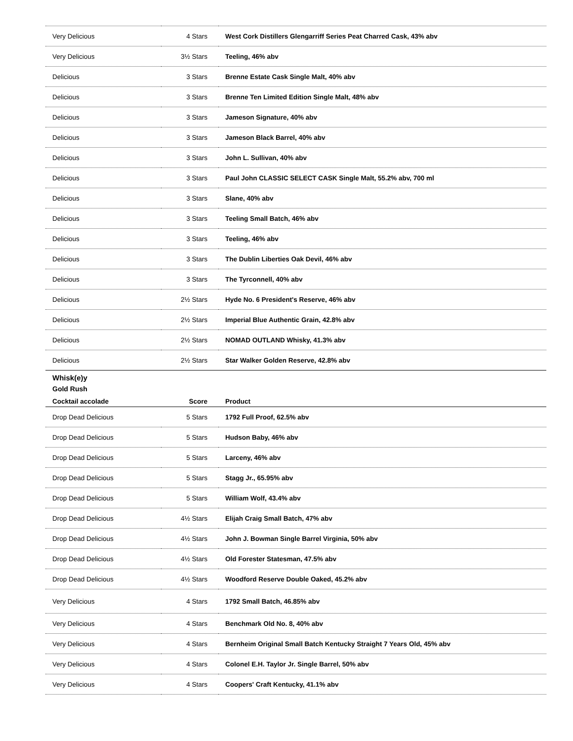| Very Delicious | 4 Stars | West Cork Distillers Glengarriff Series Peat Charred Cask, 43% abv |
| Very Delicious | 3½ Stars | Teeling, 46% abv |
| Delicious | 3 Stars | Brenne Estate Cask Single Malt, 40% abv |
| Delicious | 3 Stars | Brenne Ten Limited Edition Single Malt, 48% abv |
| Delicious | 3 Stars | Jameson Signature, 40% abv |
| Delicious | 3 Stars | Jameson Black Barrel, 40% abv |
| Delicious | 3 Stars | John L. Sullivan, 40% abv |
| Delicious | 3 Stars | Paul John CLASSIC SELECT CASK Single Malt, 55.2% abv, 700 ml |
| Delicious | 3 Stars | Slane, 40% abv |
| Delicious | 3 Stars | Teeling Small Batch, 46% abv |
| Delicious | 3 Stars | Teeling, 46% abv |
| Delicious | 3 Stars | The Dublin Liberties Oak Devil, 46% abv |
| Delicious | 3 Stars | The Tyrconnell, 40% abv |
| Delicious | 2½ Stars | Hyde No. 6 President's Reserve, 46% abv |
| Delicious | 2½ Stars | Imperial Blue Authentic Grain, 42.8% abv |
| Delicious | 2½ Stars | NOMAD OUTLAND Whisky, 41.3% abv |
| Delicious | 2½ Stars | Star Walker Golden Reserve, 42.8% abv |
Whisk(e)y
Gold Rush
| Cocktail accolade | Score | Product |
| --- | --- | --- |
| Drop Dead Delicious | 5 Stars | 1792 Full Proof, 62.5% abv |
| Drop Dead Delicious | 5 Stars | Hudson Baby, 46% abv |
| Drop Dead Delicious | 5 Stars | Larceny, 46% abv |
| Drop Dead Delicious | 5 Stars | Stagg Jr., 65.95% abv |
| Drop Dead Delicious | 5 Stars | William Wolf, 43.4% abv |
| Drop Dead Delicious | 4½ Stars | Elijah Craig Small Batch, 47% abv |
| Drop Dead Delicious | 4½ Stars | John J. Bowman Single Barrel Virginia, 50% abv |
| Drop Dead Delicious | 4½ Stars | Old Forester Statesman, 47.5% abv |
| Drop Dead Delicious | 4½ Stars | Woodford Reserve Double Oaked, 45.2% abv |
| Very Delicious | 4 Stars | 1792 Small Batch, 46.85% abv |
| Very Delicious | 4 Stars | Benchmark Old No. 8, 40% abv |
| Very Delicious | 4 Stars | Bernheim Original Small Batch Kentucky Straight 7 Years Old, 45% abv |
| Very Delicious | 4 Stars | Colonel E.H. Taylor Jr. Single Barrel, 50% abv |
| Very Delicious | 4 Stars | Coopers' Craft Kentucky, 41.1% abv |